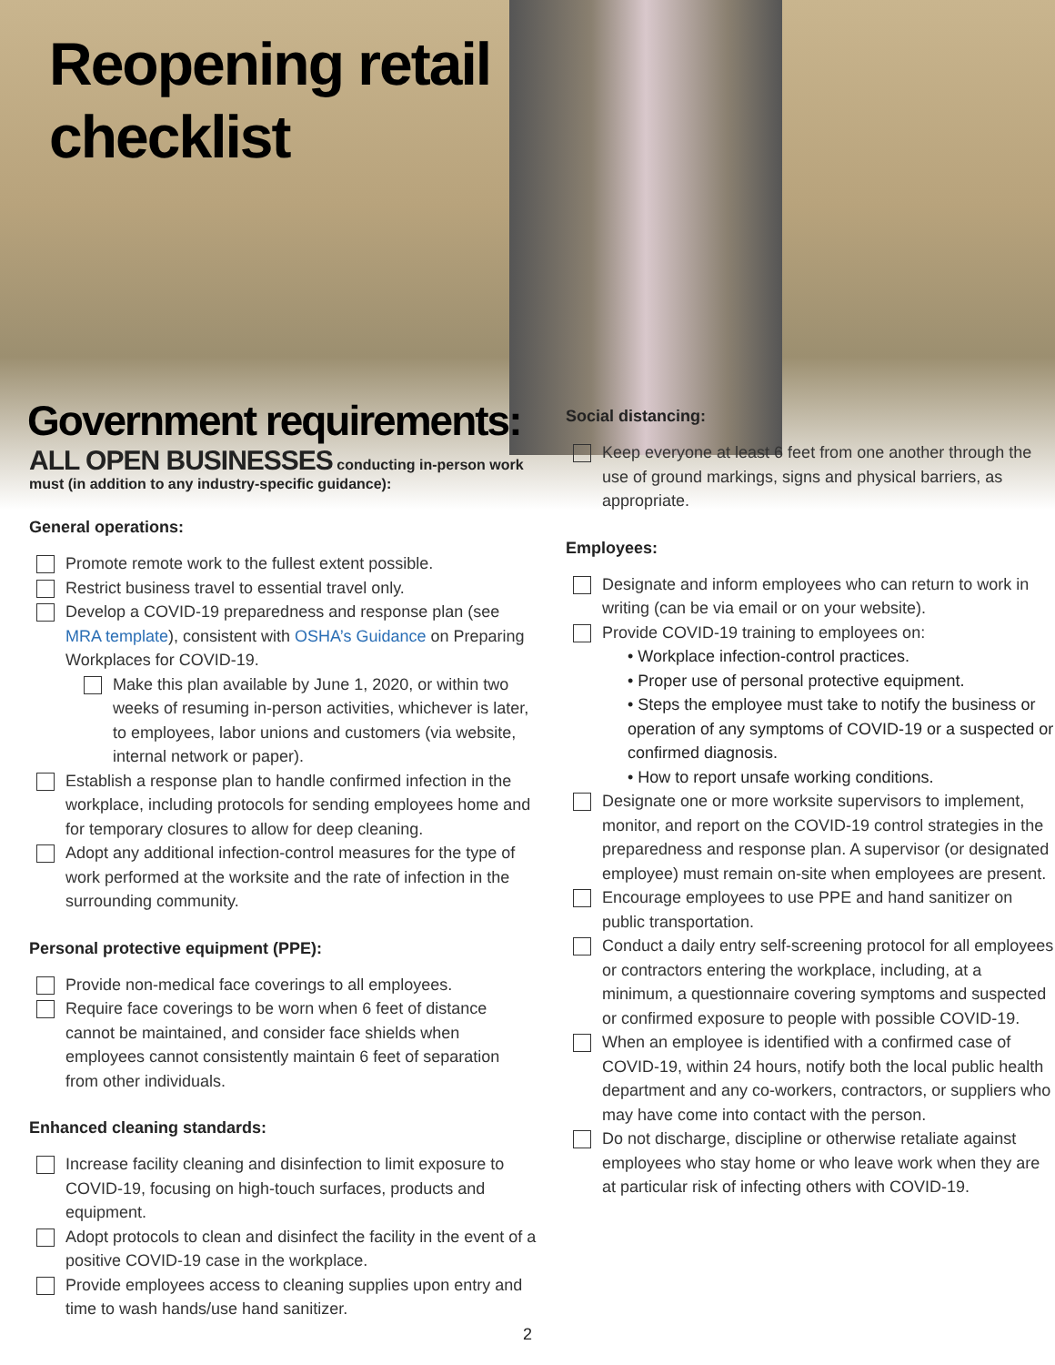Reopening retail
checklist
Government requirements:
ALL OPEN BUSINESSES conducting in-person work must (in addition to any industry-specific guidance):
General operations:
Promote remote work to the fullest extent possible.
Restrict business travel to essential travel only.
Develop a COVID-19 preparedness and response plan (see MRA template), consistent with OSHA’s Guidance on Preparing Workplaces for COVID-19.
Make this plan available by June 1, 2020, or within two weeks of resuming in-person activities, whichever is later, to employees, labor unions and customers (via website, internal network or paper).
Establish a response plan to handle confirmed infection in the workplace, including protocols for sending employees home and for temporary closures to allow for deep cleaning.
Adopt any additional infection-control measures for the type of work performed at the worksite and the rate of infection in the surrounding community.
Personal protective equipment (PPE):
Provide non-medical face coverings to all employees.
Require face coverings to be worn when 6 feet of distance cannot be maintained, and consider face shields when employees cannot consistently maintain 6 feet of separation from other individuals.
Enhanced cleaning standards:
Increase facility cleaning and disinfection to limit exposure to COVID-19, focusing on high-touch surfaces, products and equipment.
Adopt protocols to clean and disinfect the facility in the event of a positive COVID-19 case in the workplace.
Provide employees access to cleaning supplies upon entry and time to wash hands/use hand sanitizer.
Social distancing:
Keep everyone at least 6 feet from one another through the use of ground markings, signs and physical barriers, as appropriate.
Employees:
Designate and inform employees who can return to work in writing (can be via email or on your website).
Provide COVID-19 training to employees on:
• Workplace infection-control practices.
• Proper use of personal protective equipment.
• Steps the employee must take to notify the business or operation of any symptoms of COVID-19 or a suspected or confirmed diagnosis.
• How to report unsafe working conditions.
Designate one or more worksite supervisors to implement, monitor, and report on the COVID-19 control strategies in the preparedness and response plan. A supervisor (or designated employee) must remain on-site when employees are present.
Encourage employees to use PPE and hand sanitizer on public transportation.
Conduct a daily entry self-screening protocol for all employees or contractors entering the workplace, including, at a minimum, a questionnaire covering symptoms and suspected or confirmed exposure to people with possible COVID-19.
When an employee is identified with a confirmed case of COVID-19, within 24 hours, notify both the local public health department and any co-workers, contractors, or suppliers who may have come into contact with the person.
Do not discharge, discipline or otherwise retaliate against employees who stay home or who leave work when they are at particular risk of infecting others with COVID-19.
2